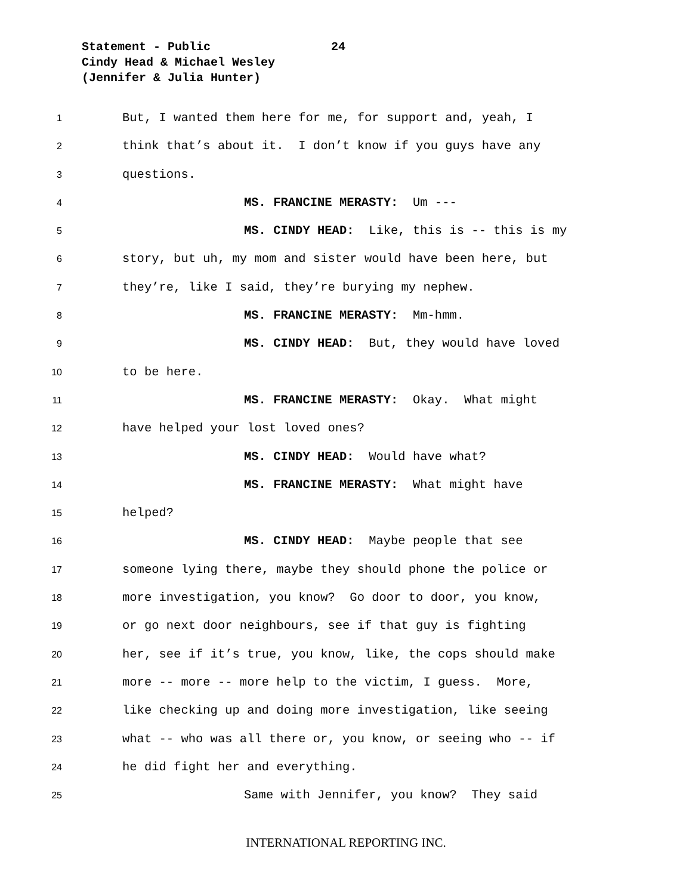Statement - Public 24
Cindy Head & Michael Wesley
(Jennifer & Julia Hunter)
1 But, I wanted them here for me, for support and, yeah, I
2 think that’s about it. I don’t know if you guys have any
3 questions.
4 MS. FRANCINE MERASTY: Um ---
5 MS. CINDY HEAD: Like, this is -- this is my
6 story, but uh, my mom and sister would have been here, but
7 they’re, like I said, they’re burying my nephew.
8 MS. FRANCINE MERASTY: Mm-hmm.
9 MS. CINDY HEAD: But, they would have loved
10 to be here.
11 MS. FRANCINE MERASTY: Okay. What might
12 have helped your lost loved ones?
13 MS. CINDY HEAD: Would have what?
14 MS. FRANCINE MERASTY: What might have
15 helped?
16 MS. CINDY HEAD: Maybe people that see
17 someone lying there, maybe they should phone the police or
18 more investigation, you know? Go door to door, you know,
19 or go next door neighbours, see if that guy is fighting
20 her, see if it’s true, you know, like, the cops should make
21 more -- more -- more help to the victim, I guess. More,
22 like checking up and doing more investigation, like seeing
23 what -- who was all there or, you know, or seeing who -- if
24 he did fight her and everything.
25 Same with Jennifer, you know? They said
INTERNATIONAL REPORTING INC.